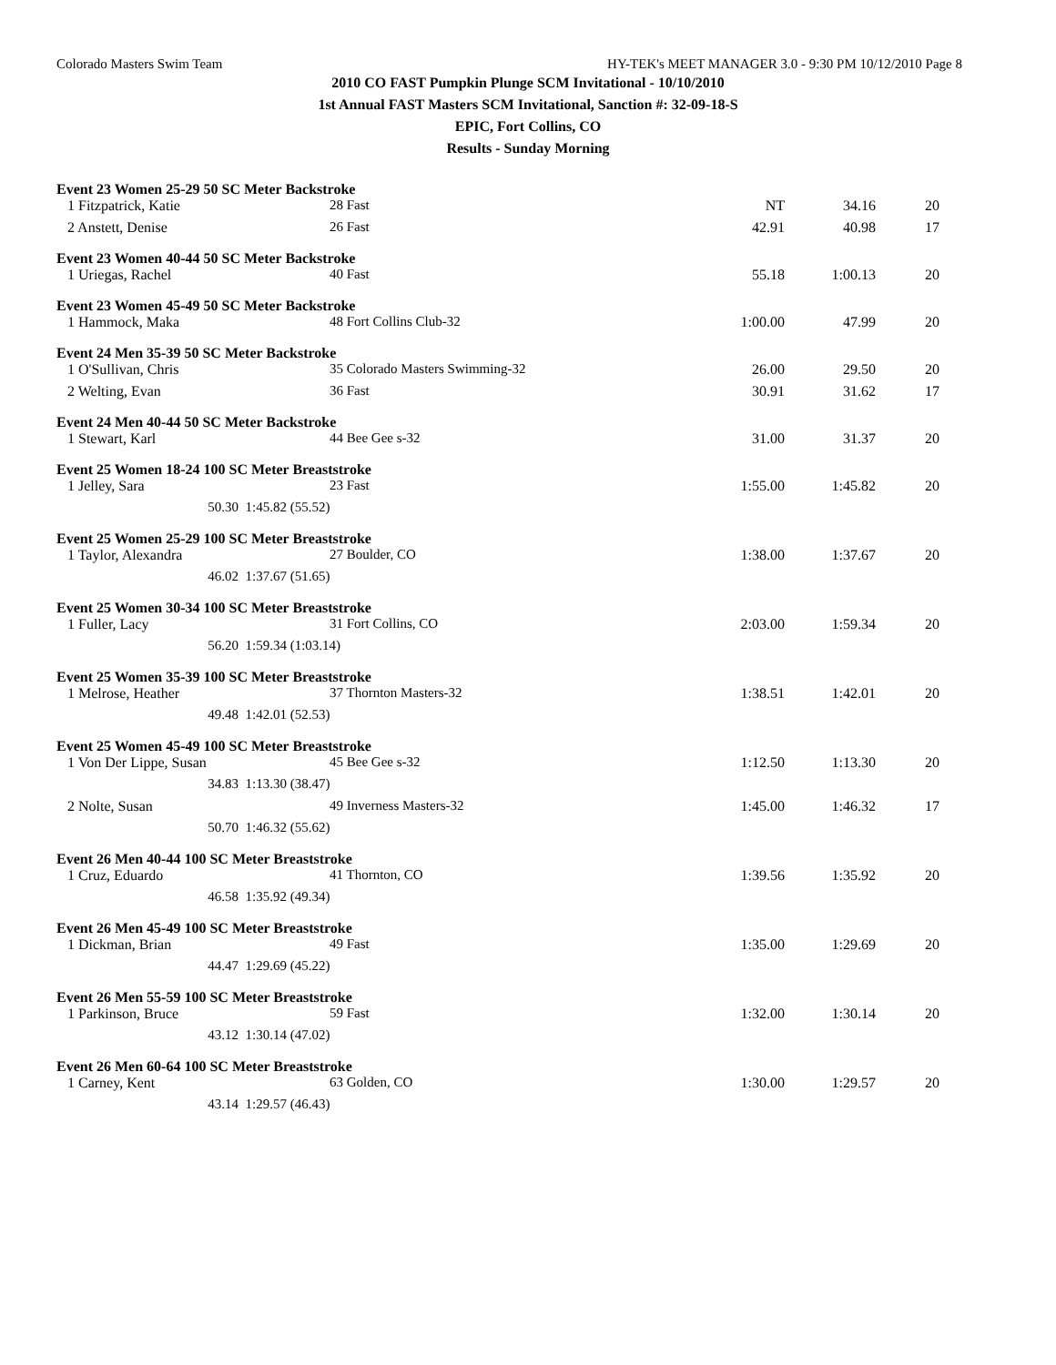Colorado Masters Swim Team HY-TEK's MEET MANAGER 3.0 - 9:30 PM 10/12/2010 Page 8
2010 CO FAST Pumpkin Plunge SCM Invitational - 10/10/2010
1st Annual FAST Masters SCM Invitational, Sanction #: 32-09-18-S
EPIC, Fort Collins, CO
Results - Sunday Morning
Event 23 Women 25-29 50 SC Meter Backstroke
| 1 Fitzpatrick, Katie | | 28 Fast | NT | 34.16 | 20 |
| 2 Anstett, Denise | | 26 Fast | 42.91 | 40.98 | 17 |
Event 23 Women 40-44 50 SC Meter Backstroke
| 1 Uriegas, Rachel | | 40 Fast | 55.18 | 1:00.13 | 20 |
Event 23 Women 45-49 50 SC Meter Backstroke
| 1 Hammock, Maka | | 48 Fort Collins Club-32 | 1:00.00 | 47.99 | 20 |
Event 24 Men 35-39 50 SC Meter Backstroke
| 1 O'Sullivan, Chris | | 35 Colorado Masters Swimming-32 | 26.00 | 29.50 | 20 |
| 2 Welting, Evan | | 36 Fast | 30.91 | 31.62 | 17 |
Event 24 Men 40-44 50 SC Meter Backstroke
| 1 Stewart, Karl | | 44 Bee Gee s-32 | 31.00 | 31.37 | 20 |
Event 25 Women 18-24 100 SC Meter Breaststroke
| 1 Jelley, Sara | | 23 Fast | 1:55.00 | 1:45.82 | 20 |
| 50.30 | 1:45.82 (55.52) | | | | |
Event 25 Women 25-29 100 SC Meter Breaststroke
| 1 Taylor, Alexandra | | 27 Boulder, CO | 1:38.00 | 1:37.67 | 20 |
| 46.02 | 1:37.67 (51.65) | | | | |
Event 25 Women 30-34 100 SC Meter Breaststroke
| 1 Fuller, Lacy | | 31 Fort Collins, CO | 2:03.00 | 1:59.34 | 20 |
| 56.20 | 1:59.34 (1:03.14) | | | | |
Event 25 Women 35-39 100 SC Meter Breaststroke
| 1 Melrose, Heather | | 37 Thornton Masters-32 | 1:38.51 | 1:42.01 | 20 |
| 49.48 | 1:42.01 (52.53) | | | | |
Event 25 Women 45-49 100 SC Meter Breaststroke
| 1 Von Der Lippe, Susan | | 45 Bee Gee s-32 | 1:12.50 | 1:13.30 | 20 |
| 34.83 | 1:13.30 (38.47) | | | | |
| 2 Nolte, Susan | | 49 Inverness Masters-32 | 1:45.00 | 1:46.32 | 17 |
| 50.70 | 1:46.32 (55.62) | | | | |
Event 26 Men 40-44 100 SC Meter Breaststroke
| 1 Cruz, Eduardo | | 41 Thornton, CO | 1:39.56 | 1:35.92 | 20 |
| 46.58 | 1:35.92 (49.34) | | | | |
Event 26 Men 45-49 100 SC Meter Breaststroke
| 1 Dickman, Brian | | 49 Fast | 1:35.00 | 1:29.69 | 20 |
| 44.47 | 1:29.69 (45.22) | | | | |
Event 26 Men 55-59 100 SC Meter Breaststroke
| 1 Parkinson, Bruce | | 59 Fast | 1:32.00 | 1:30.14 | 20 |
| 43.12 | 1:30.14 (47.02) | | | | |
Event 26 Men 60-64 100 SC Meter Breaststroke
| 1 Carney, Kent | | 63 Golden, CO | 1:30.00 | 1:29.57 | 20 |
| 43.14 | 1:29.57 (46.43) | | | | |